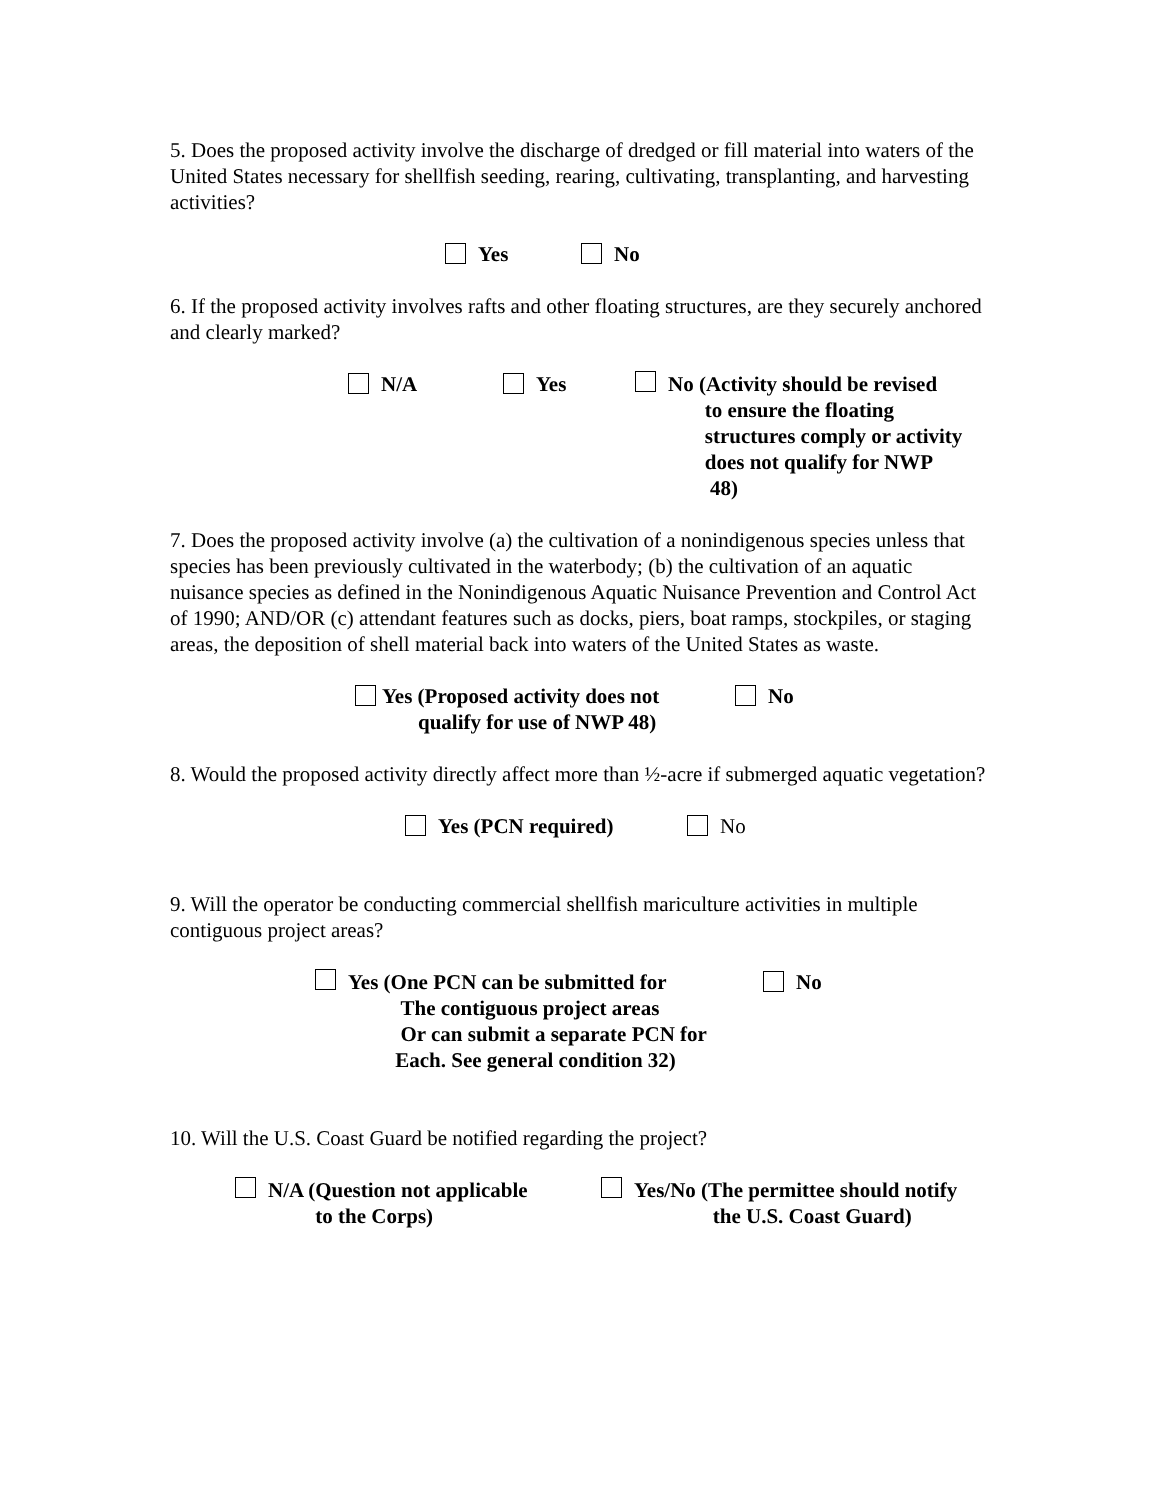5. Does the proposed activity involve the discharge of dredged or fill material into waters of the United States necessary for shellfish seeding, rearing, cultivating, transplanting, and harvesting activities?
Yes No
6. If the proposed activity involves rafts and other floating structures, are they securely anchored and clearly marked?
N/A Yes No (Activity should be revised
to ensure the floating
structures comply or activity
does not qualify for NWP
48)
7. Does the proposed activity involve (a) the cultivation of a nonindigenous species unless that species has been previously cultivated in the waterbody; (b) the cultivation of an aquatic nuisance species as defined in the Nonindigenous Aquatic Nuisance Prevention and Control Act of 1990; AND/OR (c) attendant features such as docks, piers, boat ramps, stockpiles, or staging areas, the deposition of shell material back into waters of the United States as waste.
Yes (Proposed activity does not
qualify for use of NWP 48)
No
8. Would the proposed activity directly affect more than ½-acre if submerged aquatic vegetation?
Yes (PCN required) No
9. Will the operator be conducting commercial shellfish mariculture activities in multiple contiguous project areas?
Yes (One PCN can be submitted for
The contiguous project areas
Or can submit a separate PCN for
Each. See general condition 32)
No
10. Will the U.S. Coast Guard be notified regarding the project?
N/A (Question not applicable
to the Corps)
Yes/No (The permittee should notify
the U.S. Coast Guard)